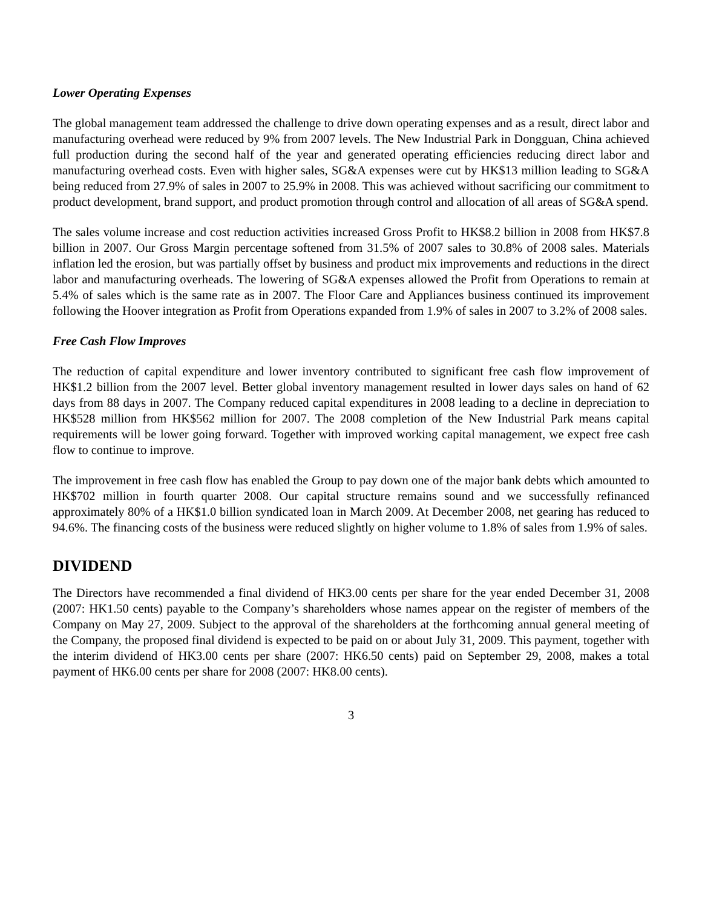Lower Operating Expenses
The global management team addressed the challenge to drive down operating expenses and as a result, direct labor and manufacturing overhead were reduced by 9% from 2007 levels. The New Industrial Park in Dongguan, China achieved full production during the second half of the year and generated operating efficiencies reducing direct labor and manufacturing overhead costs. Even with higher sales, SG&A expenses were cut by HK$13 million leading to SG&A being reduced from 27.9% of sales in 2007 to 25.9% in 2008. This was achieved without sacrificing our commitment to product development, brand support, and product promotion through control and allocation of all areas of SG&A spend.
The sales volume increase and cost reduction activities increased Gross Profit to HK$8.2 billion in 2008 from HK$7.8 billion in 2007. Our Gross Margin percentage softened from 31.5% of 2007 sales to 30.8% of 2008 sales. Materials inflation led the erosion, but was partially offset by business and product mix improvements and reductions in the direct labor and manufacturing overheads. The lowering of SG&A expenses allowed the Profit from Operations to remain at 5.4% of sales which is the same rate as in 2007. The Floor Care and Appliances business continued its improvement following the Hoover integration as Profit from Operations expanded from 1.9% of sales in 2007 to 3.2% of 2008 sales.
Free Cash Flow Improves
The reduction of capital expenditure and lower inventory contributed to significant free cash flow improvement of HK$1.2 billion from the 2007 level. Better global inventory management resulted in lower days sales on hand of 62 days from 88 days in 2007. The Company reduced capital expenditures in 2008 leading to a decline in depreciation to HK$528 million from HK$562 million for 2007. The 2008 completion of the New Industrial Park means capital requirements will be lower going forward. Together with improved working capital management, we expect free cash flow to continue to improve.
The improvement in free cash flow has enabled the Group to pay down one of the major bank debts which amounted to HK$702 million in fourth quarter 2008. Our capital structure remains sound and we successfully refinanced approximately 80% of a HK$1.0 billion syndicated loan in March 2009. At December 2008, net gearing has reduced to 94.6%. The financing costs of the business were reduced slightly on higher volume to 1.8% of sales from 1.9% of sales.
DIVIDEND
The Directors have recommended a final dividend of HK3.00 cents per share for the year ended December 31, 2008 (2007: HK1.50 cents) payable to the Company’s shareholders whose names appear on the register of members of the Company on May 27, 2009. Subject to the approval of the shareholders at the forthcoming annual general meeting of the Company, the proposed final dividend is expected to be paid on or about July 31, 2009. This payment, together with the interim dividend of HK3.00 cents per share (2007: HK6.50 cents) paid on September 29, 2008, makes a total payment of HK6.00 cents per share for 2008 (2007: HK8.00 cents).
3